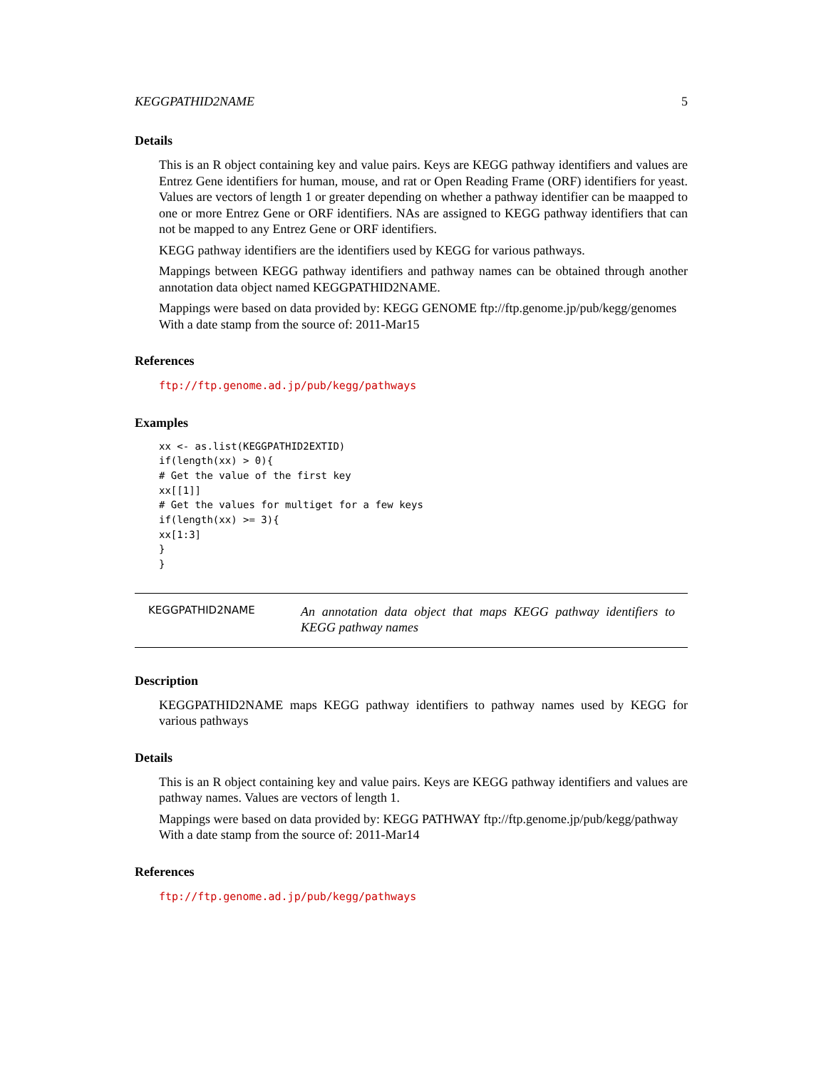KEGGPATHID2NAME 5
Details
This is an R object containing key and value pairs. Keys are KEGG pathway identifiers and values are Entrez Gene identifiers for human, mouse, and rat or Open Reading Frame (ORF) identifiers for yeast. Values are vectors of length 1 or greater depending on whether a pathway identifier can be maapped to one or more Entrez Gene or ORF identifiers. NAs are assigned to KEGG pathway identifiers that can not be mapped to any Entrez Gene or ORF identifiers.
KEGG pathway identifiers are the identifiers used by KEGG for various pathways.
Mappings between KEGG pathway identifiers and pathway names can be obtained through another annotation data object named KEGGPATHID2NAME.
Mappings were based on data provided by: KEGG GENOME ftp://ftp.genome.jp/pub/kegg/genomes
With a date stamp from the source of: 2011-Mar15
References
ftp://ftp.genome.ad.jp/pub/kegg/pathways
Examples
xx <- as.list(KEGGPATHID2EXTID)
if(length(xx) > 0){
# Get the value of the first key
xx[[1]]
# Get the values for multiget for a few keys
if(length(xx) >= 3){
xx[1:3]
}
}
KEGGPATHID2NAME
An annotation data object that maps KEGG pathway identifiers to KEGG pathway names
Description
KEGGPATHID2NAME maps KEGG pathway identifiers to pathway names used by KEGG for various pathways
Details
This is an R object containing key and value pairs. Keys are KEGG pathway identifiers and values are pathway names. Values are vectors of length 1.
Mappings were based on data provided by: KEGG PATHWAY ftp://ftp.genome.jp/pub/kegg/pathway
With a date stamp from the source of: 2011-Mar14
References
ftp://ftp.genome.ad.jp/pub/kegg/pathways